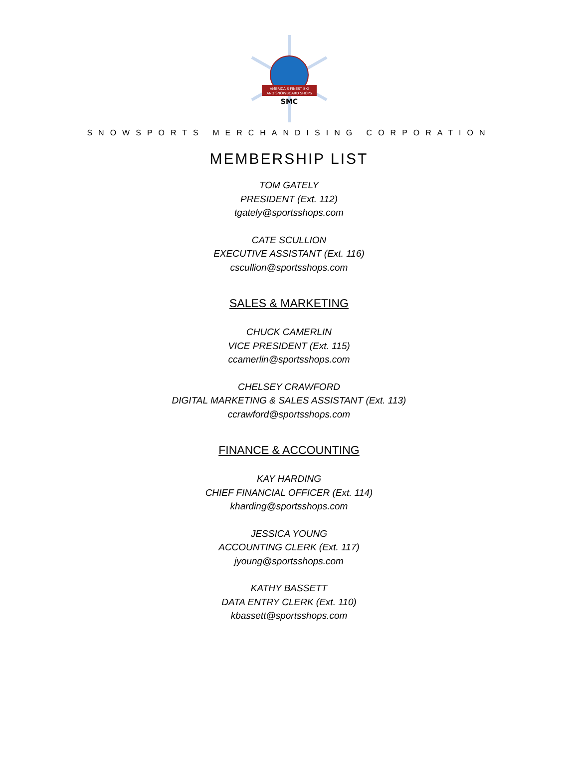AMERICA'S FINEST SKI
AND SNOWBOARD SHOPS
SMC
SNOWSPORTS MERCHANDISING CORPORATION
MEMBERSHIP LIST
TOM GATELY
PRESIDENT (Ext. 112)
tgately@sportsshops.com
CATE SCULLION
EXECUTIVE ASSISTANT (Ext. 116)
cscullion@sportsshops.com
SALES & MARKETING
CHUCK CAMERLIN
VICE PRESIDENT (Ext. 115)
ccamerlin@sportsshops.com
CHELSEY CRAWFORD
DIGITAL MARKETING & SALES ASSISTANT (Ext. 113)
ccrawford@sportsshops.com
FINANCE & ACCOUNTING
KAY HARDING
CHIEF FINANCIAL OFFICER (Ext. 114)
kharding@sportsshops.com
JESSICA YOUNG
ACCOUNTING CLERK (Ext. 117)
jyoung@sportsshops.com
KATHY BASSETT
DATA ENTRY CLERK (Ext. 110)
kbassett@sportsshops.com